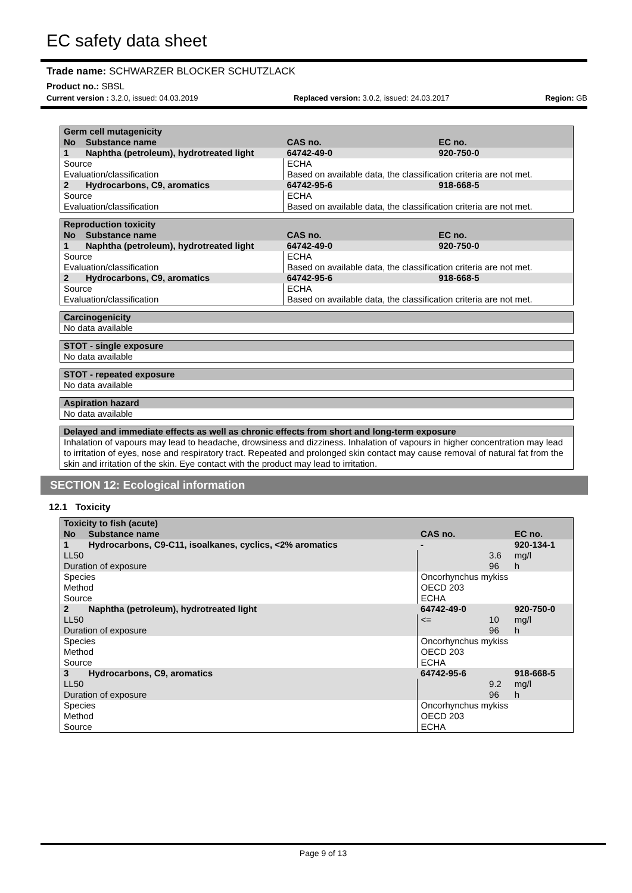EC safety data sheet
Trade name: SCHWARZER BLOCKER SCHUTZLACK
Product no.: SBSL
Current version : 3.2.0, issued: 04.03.2019 Replaced version: 3.0.2, issued: 24.03.2017 Region: GB
| Germ cell mutagenicity | | | |
| --- | --- | --- | --- |
| No | Substance name | CAS no. | EC no. |
| 1 | Naphtha (petroleum), hydrotreated light | 64742-49-0 | 920-750-0 |
| Source | | ECHA | |
| Evaluation/classification | | Based on available data, the classification criteria are not met. | |
| 2 | Hydrocarbons, C9, aromatics | 64742-95-6 | 918-668-5 |
| Source | | ECHA | |
| Evaluation/classification | | Based on available data, the classification criteria are not met. | |
| Reproduction toxicity | | | |
| --- | --- | --- | --- |
| No | Substance name | CAS no. | EC no. |
| 1 | Naphtha (petroleum), hydrotreated light | 64742-49-0 | 920-750-0 |
| Source | | ECHA | |
| Evaluation/classification | | Based on available data, the classification criteria are not met. | |
| 2 | Hydrocarbons, C9, aromatics | 64742-95-6 | 918-668-5 |
| Source | | ECHA | |
| Evaluation/classification | | Based on available data, the classification criteria are not met. | |
| Carcinogenicity |
| --- |
| No data available |
| STOT - single exposure |
| --- |
| No data available |
| STOT - repeated exposure |
| --- |
| No data available |
| Aspiration hazard |
| --- |
| No data available |
| Delayed and immediate effects as well as chronic effects from short and long-term exposure |
| --- |
| Inhalation of vapours may lead to headache, drowsiness and dizziness. Inhalation of vapours in higher concentration may lead to irritation of eyes, nose and respiratory tract. Repeated and prolonged skin contact may cause removal of natural fat from the skin and irritation of the skin. Eye contact with the product may lead to irritation. |
SECTION 12: Ecological information
12.1 Toxicity
| Toxicity to fish (acute) | | | | |
| --- | --- | --- | --- | --- |
| No | Substance name | CAS no. | | EC no. |
| 1 | Hydrocarbons, C9-C11, isoalkanes, cyclics, <2% aromatics | - | | 920-134-1 |
| LL50 | | | 3.6 | mg/l |
| Duration of exposure | | | 96 | h |
| Species Method Source | | Oncorhynchus mykiss OECD 203 ECHA | | |
| 2 | Naphtha (petroleum), hydrotreated light | 64742-49-0 | | 920-750-0 |
| LL50 | | <= | 10 | mg/l |
| Duration of exposure | | | 96 | h |
| Species Method Source | | Oncorhynchus mykiss OECD 203 ECHA | | |
| 3 | Hydrocarbons, C9, aromatics | 64742-95-6 | | 918-668-5 |
| LL50 | | | 9.2 | mg/l |
| Duration of exposure | | | 96 | h |
| Species Method Source | | Oncorhynchus mykiss OECD 203 ECHA | | |
Page 9 of 13